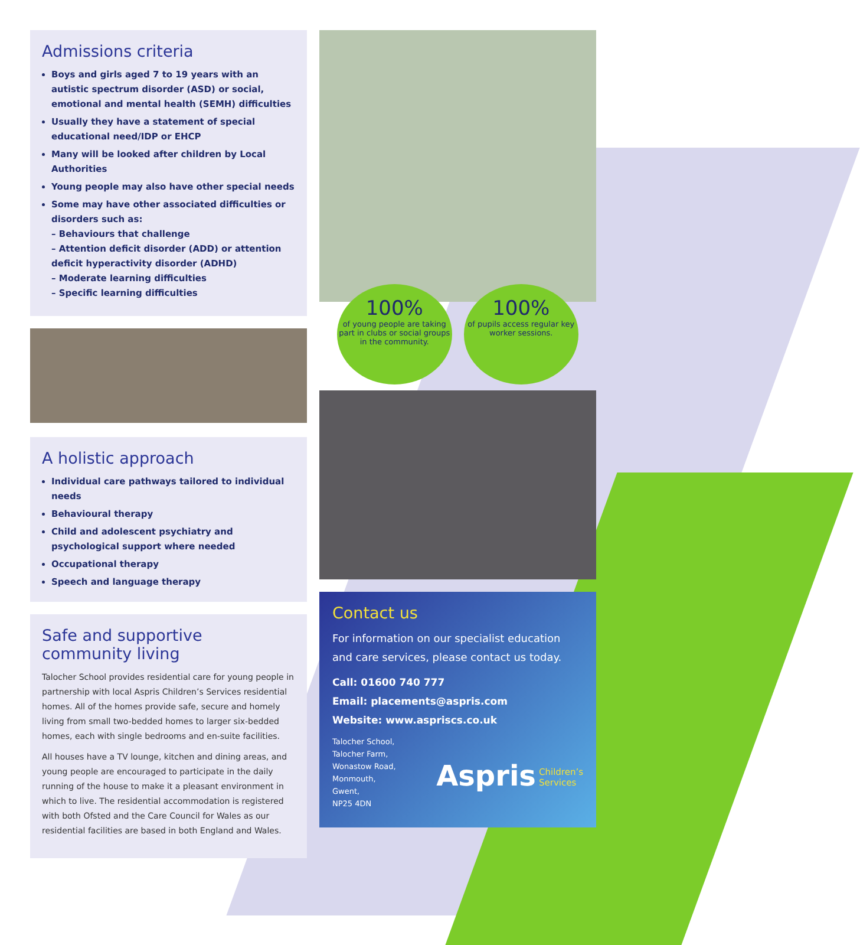Admissions criteria
Boys and girls aged 7 to 19 years with an autistic spectrum disorder (ASD) or social, emotional and mental health (SEMH) difficulties
Usually they have a statement of special educational need/IDP or EHCP
Many will be looked after children by Local Authorities
Young people may also have other special needs
Some may have other associated difficulties or disorders such as:
– Behaviours that challenge
– Attention deficit disorder (ADD) or attention deficit hyperactivity disorder (ADHD)
– Moderate learning difficulties
– Specific learning difficulties
A holistic approach
Individual care pathways tailored to individual needs
Behavioural therapy
Child and adolescent psychiatry and psychological support where needed
Occupational therapy
Speech and language therapy
Safe and supportive community living
Talocher School provides residential care for young people in partnership with local Aspris Children’s Services residential homes. All of the homes provide safe, secure and homely living from small two-bedded homes to larger six-bedded homes, each with single bedrooms and en-suite facilities.
All houses have a TV lounge, kitchen and dining areas, and young people are encouraged to participate in the daily running of the house to make it a pleasant environment in which to live. The residential accommodation is registered with both Ofsted and the Care Council for Wales as our residential facilities are based in both England and Wales.
100%
of young people are taking part in clubs or social groups in the community.
100%
of pupils access regular key worker sessions.
Contact us
For information on our specialist education and care services, please contact us today.
Call: 01600 740 777
Email: placements@aspris.com
Website: www.aspriscs.co.uk
Talocher School,
Talocher Farm,
Wonastow Road,
Monmouth,
Gwent,
NP25 4DN
Aspris Children’s
Services